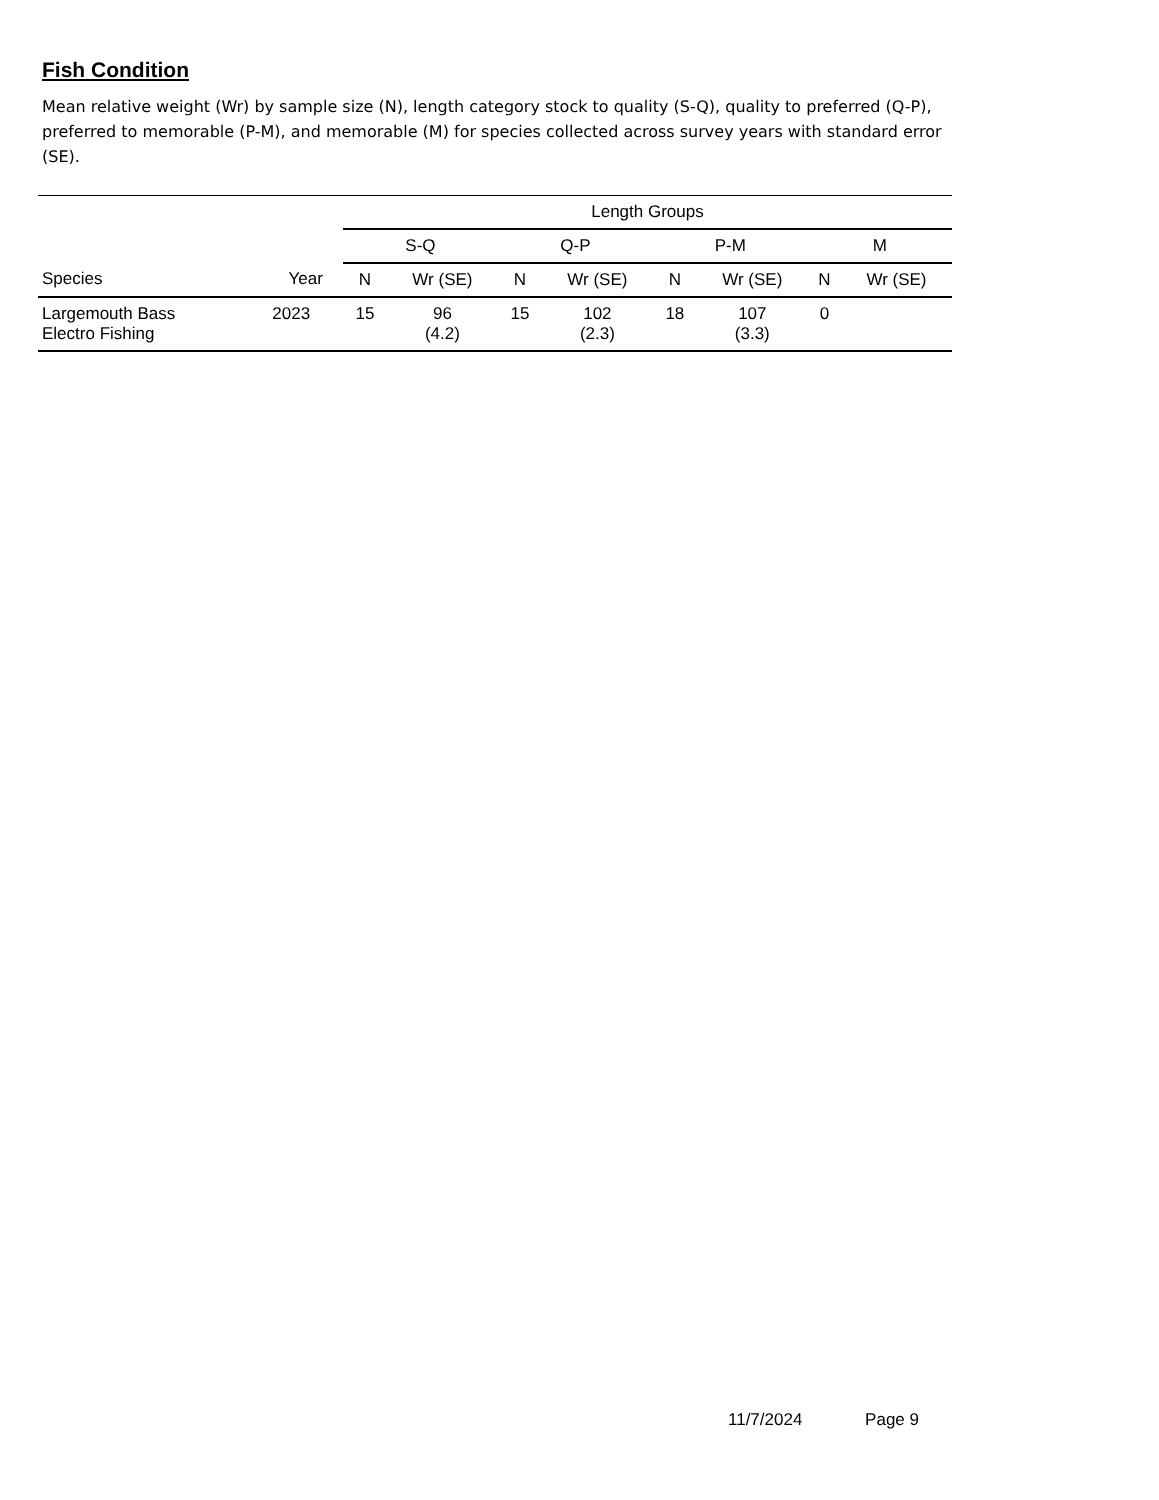Fish Condition
Mean relative weight (Wr) by sample size (N), length category stock to quality (S-Q), quality to preferred (Q-P), preferred to memorable (P-M), and memorable (M) for species collected across survey years with standard error (SE).
| | | Length Groups | | | | | | | |
| --- | --- | --- | --- | --- | --- | --- | --- | --- | --- |
| | | S-Q | | Q-P | | P-M | | M | |
| Species | Year | N | Wr (SE) | N | Wr (SE) | N | Wr (SE) | N | Wr (SE) |
| Largemouth Bass Electro Fishing | 2023 | 15 | 96 (4.2) | 15 | 102 (2.3) | 18 | 107 (3.3) | 0 | |
11/7/2024 Page 9